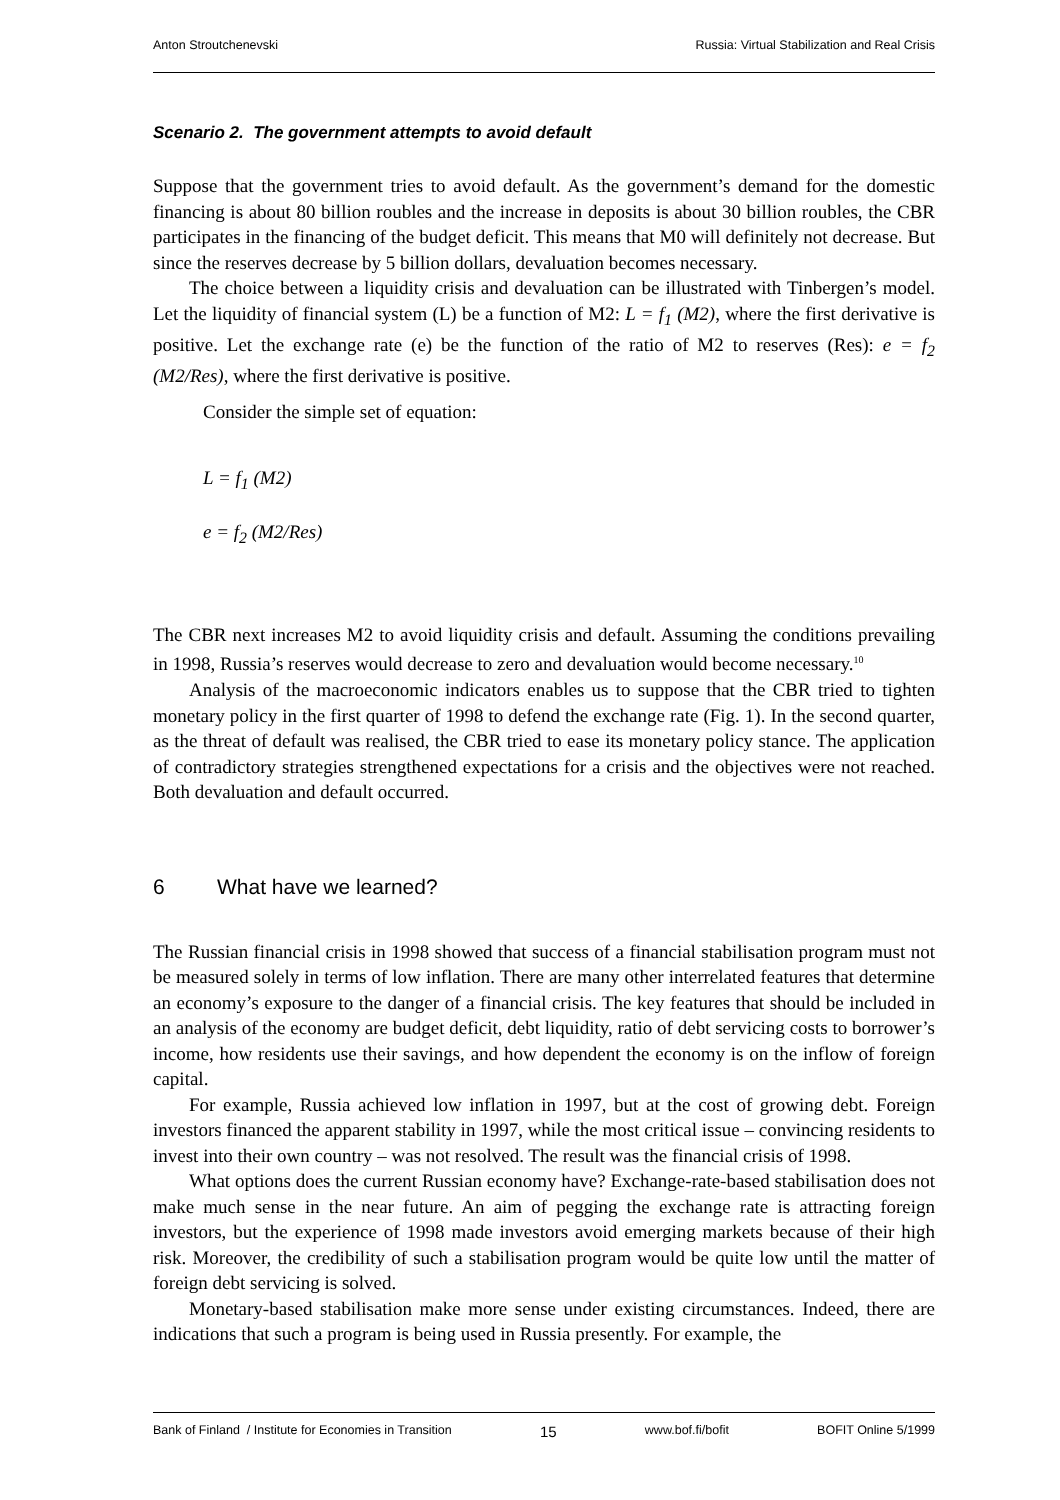Anton Stroutchenevski Russia: Virtual Stabilization and Real Crisis
Scenario 2. The government attempts to avoid default
Suppose that the government tries to avoid default. As the government’s demand for the domestic financing is about 80 billion roubles and the increase in deposits is about 30 billion roubles, the CBR participates in the financing of the budget deficit. This means that M0 will definitely not decrease. But since the reserves decrease by 5 billion dollars, devaluation becomes necessary.
The choice between a liquidity crisis and devaluation can be illustrated with Tinbergen’s model. Let the liquidity of financial system (L) be a function of M2: L = f<sub>1</sub> (M2), where the first derivative is positive. Let the exchange rate (e) be the function of the ratio of M2 to reserves (Res): e = f<sub>2</sub> (M2/Res), where the first derivative is positive.
Consider the simple set of equation:
L = f<sub>1</sub> (M2)
e = f<sub>2</sub> (M2/Res)
The CBR next increases M2 to avoid liquidity crisis and default. Assuming the conditions prevailing in 1998, Russia’s reserves would decrease to zero and devaluation would become necessary.<sup>10</sup>
Analysis of the macroeconomic indicators enables us to suppose that the CBR tried to tighten monetary policy in the first quarter of 1998 to defend the exchange rate (Fig. 1). In the second quarter, as the threat of default was realised, the CBR tried to ease its monetary policy stance. The application of contradictory strategies strengthened expectations for a crisis and the objectives were not reached. Both devaluation and default occurred.
6 What have we learned?
The Russian financial crisis in 1998 showed that success of a financial stabilisation program must not be measured solely in terms of low inflation. There are many other interrelated features that determine an economy’s exposure to the danger of a financial crisis. The key features that should be included in an analysis of the economy are budget deficit, debt liquidity, ratio of debt servicing costs to borrower’s income, how residents use their savings, and how dependent the economy is on the inflow of foreign capital.
For example, Russia achieved low inflation in 1997, but at the cost of growing debt. Foreign investors financed the apparent stability in 1997, while the most critical issue – convincing residents to invest into their own country – was not resolved. The result was the financial crisis of 1998.
What options does the current Russian economy have? Exchange-rate-based stabilisation does not make much sense in the near future. An aim of pegging the exchange rate is attracting foreign investors, but the experience of 1998 made investors avoid emerging markets because of their high risk. Moreover, the credibility of such a stabilisation program would be quite low until the matter of foreign debt servicing is solved.
Monetary-based stabilisation make more sense under existing circumstances. Indeed, there are indications that such a program is being used in Russia presently. For example, the
Bank of Finland / Institute for Economies in Transition 15 www.bof.fi/bofit BOFIT Online 5/1999